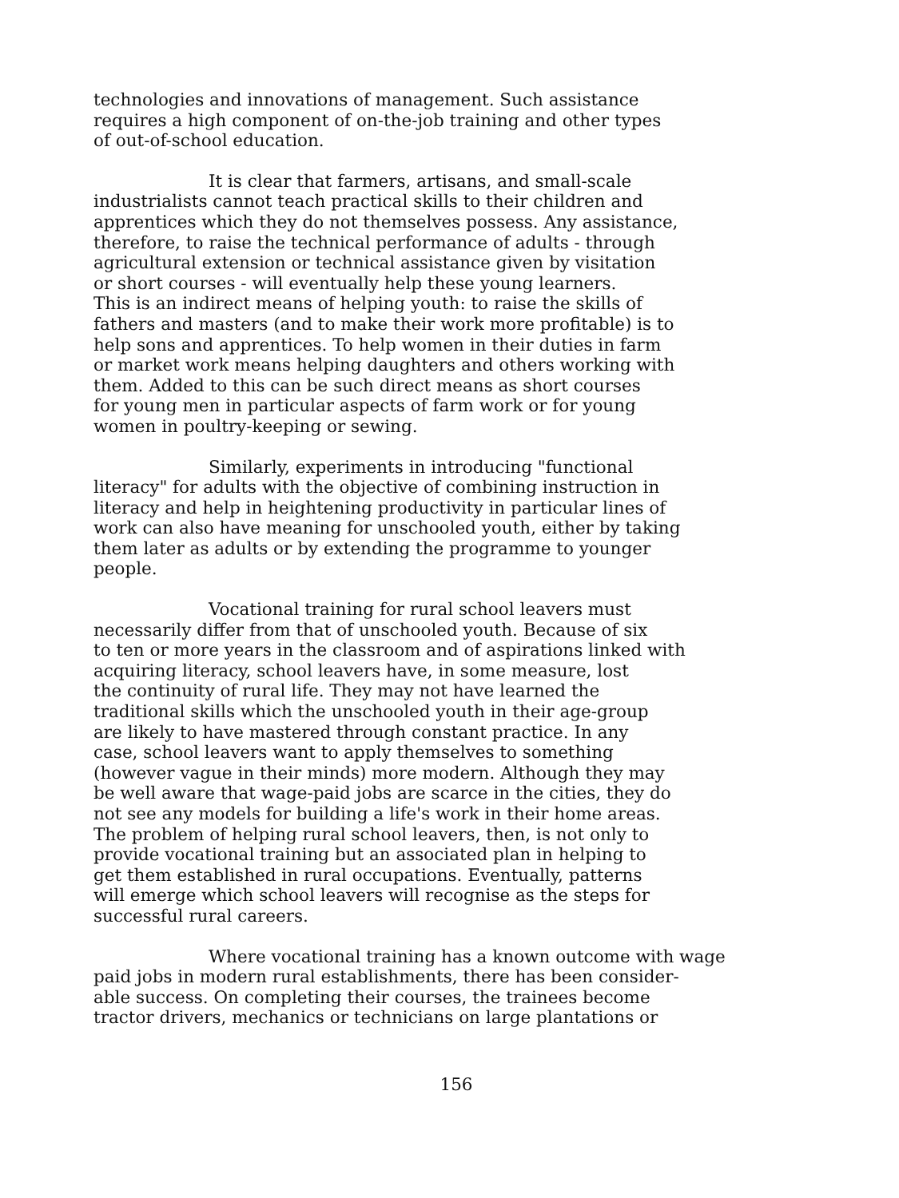technologies and innovations of management. Such assistance requires a high component of on-the-job training and other types of out-of-school education.
It is clear that farmers, artisans, and small-scale industrialists cannot teach practical skills to their children and apprentices which they do not themselves possess. Any assistance, therefore, to raise the technical performance of adults - through agricultural extension or technical assistance given by visitation or short courses - will eventually help these young learners. This is an indirect means of helping youth: to raise the skills of fathers and masters (and to make their work more profitable) is to help sons and apprentices. To help women in their duties in farm or market work means helping daughters and others working with them. Added to this can be such direct means as short courses for young men in particular aspects of farm work or for young women in poultry-keeping or sewing.
Similarly, experiments in introducing "functional literacy" for adults with the objective of combining instruction in literacy and help in heightening productivity in particular lines of work can also have meaning for unschooled youth, either by taking them later as adults or by extending the programme to younger people.
Vocational training for rural school leavers must necessarily differ from that of unschooled youth. Because of six to ten or more years in the classroom and of aspirations linked with acquiring literacy, school leavers have, in some measure, lost the continuity of rural life. They may not have learned the traditional skills which the unschooled youth in their age-group are likely to have mastered through constant practice. In any case, school leavers want to apply themselves to something (however vague in their minds) more modern. Although they may be well aware that wage-paid jobs are scarce in the cities, they do not see any models for building a life's work in their home areas. The problem of helping rural school leavers, then, is not only to provide vocational training but an associated plan in helping to get them established in rural occupations. Eventually, patterns will emerge which school leavers will recognise as the steps for successful rural careers.
Where vocational training has a known outcome with wage paid jobs in modern rural establishments, there has been consider- able success. On completing their courses, the trainees become tractor drivers, mechanics or technicians on large plantations or
156